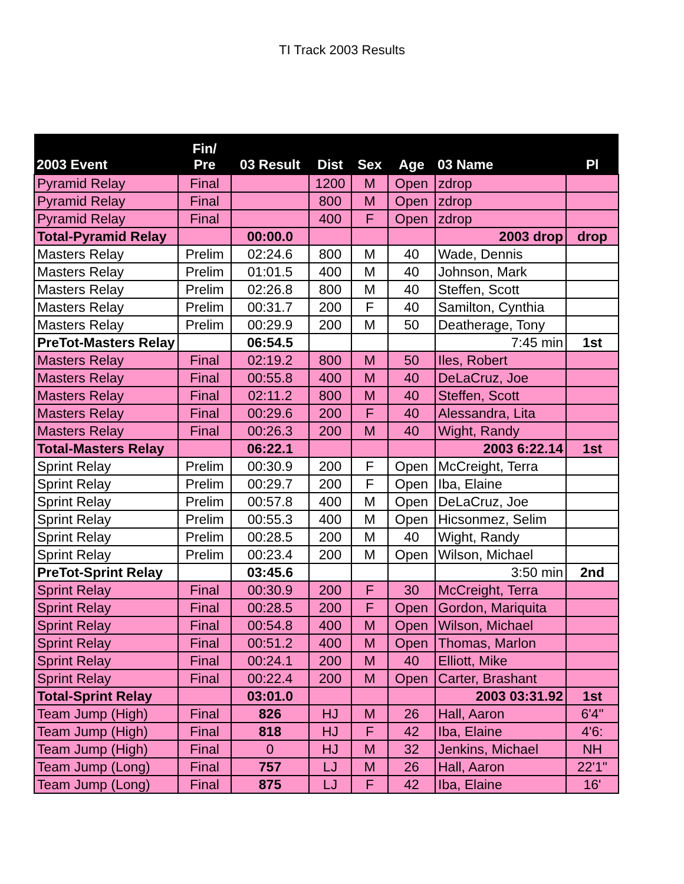TI Track 2003 Results
| 2003 Event | Fin/ Pre | 03 Result | Dist | Sex | Age | 03 Name | Pl |
| --- | --- | --- | --- | --- | --- | --- | --- |
| Pyramid Relay | Final | | 1200 | M | Open | zdrop | |
| Pyramid Relay | Final | | 800 | M | Open | zdrop | |
| Pyramid Relay | Final | | 400 | F | Open | zdrop | |
| Total-Pyramid Relay | | 00:00.0 | | | | 2003 drop | drop |
| Masters Relay | Prelim | 02:24.6 | 800 | M | 40 | Wade, Dennis | |
| Masters Relay | Prelim | 01:01.5 | 400 | M | 40 | Johnson, Mark | |
| Masters Relay | Prelim | 02:26.8 | 800 | M | 40 | Steffen, Scott | |
| Masters Relay | Prelim | 00:31.7 | 200 | F | 40 | Samilton, Cynthia | |
| Masters Relay | Prelim | 00:29.9 | 200 | M | 50 | Deatherage, Tony | |
| PreTot-Masters Relay | | 06:54.5 | | | | 7:45 min | 1st |
| Masters Relay | Final | 02:19.2 | 800 | M | 50 | Iles, Robert | |
| Masters Relay | Final | 00:55.8 | 400 | M | 40 | DeLaCruz, Joe | |
| Masters Relay | Final | 02:11.2 | 800 | M | 40 | Steffen, Scott | |
| Masters Relay | Final | 00:29.6 | 200 | F | 40 | Alessandra, Lita | |
| Masters Relay | Final | 00:26.3 | 200 | M | 40 | Wight, Randy | |
| Total-Masters Relay | | 06:22.1 | | | | 2003 6:22.14 | 1st |
| Sprint Relay | Prelim | 00:30.9 | 200 | F | Open | McCreight, Terra | |
| Sprint Relay | Prelim | 00:29.7 | 200 | F | Open | Iba, Elaine | |
| Sprint Relay | Prelim | 00:57.8 | 400 | M | Open | DeLaCruz, Joe | |
| Sprint Relay | Prelim | 00:55.3 | 400 | M | Open | Hicsonmez, Selim | |
| Sprint Relay | Prelim | 00:28.5 | 200 | M | 40 | Wight, Randy | |
| Sprint Relay | Prelim | 00:23.4 | 200 | M | Open | Wilson, Michael | |
| PreTot-Sprint Relay | | 03:45.6 | | | | 3:50 min | 2nd |
| Sprint Relay | Final | 00:30.9 | 200 | F | 30 | McCreight, Terra | |
| Sprint Relay | Final | 00:28.5 | 200 | F | Open | Gordon, Mariquita | |
| Sprint Relay | Final | 00:54.8 | 400 | M | Open | Wilson, Michael | |
| Sprint Relay | Final | 00:51.2 | 400 | M | Open | Thomas, Marlon | |
| Sprint Relay | Final | 00:24.1 | 200 | M | 40 | Elliott, Mike | |
| Sprint Relay | Final | 00:22.4 | 200 | M | Open | Carter, Brashant | |
| Total-Sprint Relay | | 03:01.0 | | | | 2003 03:31.92 | 1st |
| Team Jump (High) | Final | 826 | HJ | M | 26 | Hall, Aaron | 6'4" |
| Team Jump (High) | Final | 818 | HJ | F | 42 | Iba, Elaine | 4'6: |
| Team Jump (High) | Final | 0 | HJ | M | 32 | Jenkins, Michael | NH |
| Team Jump (Long) | Final | 757 | LJ | M | 26 | Hall, Aaron | 22'1" |
| Team Jump (Long) | Final | 875 | LJ | F | 42 | Iba, Elaine | 16' |